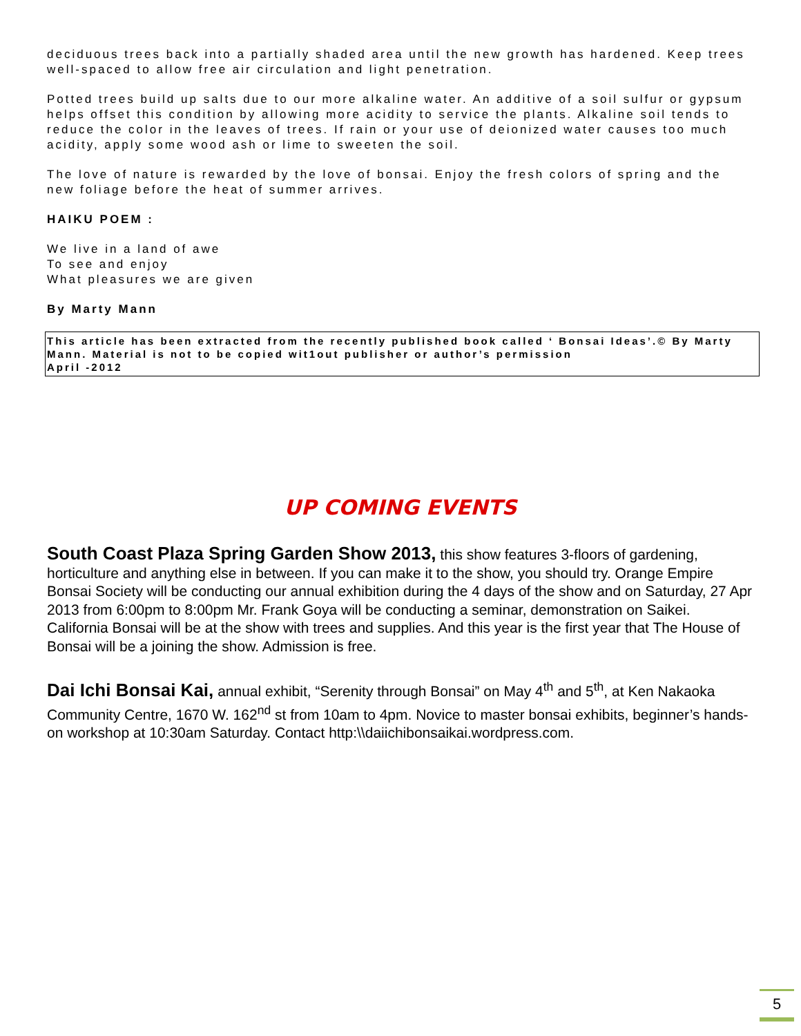deciduous trees back into a partially shaded area until the new growth has hardened. Keep trees well-spaced to allow free air circulation and light penetration.
Potted trees build up salts due to our more alkaline water. An additive of a soil sulfur or gypsum helps offset this condition by allowing more acidity to service the plants. Alkaline soil tends to reduce the color in the leaves of trees. If rain or your use of deionized water causes too much acidity, apply some wood ash or lime to sweeten the soil.
The love of nature is rewarded by the love of bonsai. Enjoy the fresh colors of spring and the new foliage before the heat of summer arrives.
HAIKU POEM :
We live in a land of awe
To see and enjoy
What pleasures we are given
By Marty Mann
This article has been extracted from the recently published book called ‘ Bonsai Ideas’.© By Marty Mann. Material is not to be copied wit1out publisher or author’s permission
April -2012
UP COMING EVENTS
South Coast Plaza Spring Garden Show 2013, this show features 3-floors of gardening, horticulture and anything else in between. If you can make it to the show, you should try. Orange Empire Bonsai Society will be conducting our annual exhibition during the 4 days of the show and on Saturday, 27 Apr 2013 from 6:00pm to 8:00pm Mr. Frank Goya will be conducting a seminar, demonstration on Saikei. California Bonsai will be at the show with trees and supplies. And this year is the first year that The House of Bonsai will be a joining the show. Admission is free.
Dai Ichi Bonsai Kai, annual exhibit, “Serenity through Bonsai” on May 4<sup>th</sup> and 5<sup>th</sup>, at Ken Nakaoka Community Centre, 1670 W. 162<sup>nd</sup> st from 10am to 4pm. Novice to master bonsai exhibits, beginner’s hands-on workshop at 10:30am Saturday. Contact http:\\daiichibonsaikai.wordpress.com.
5